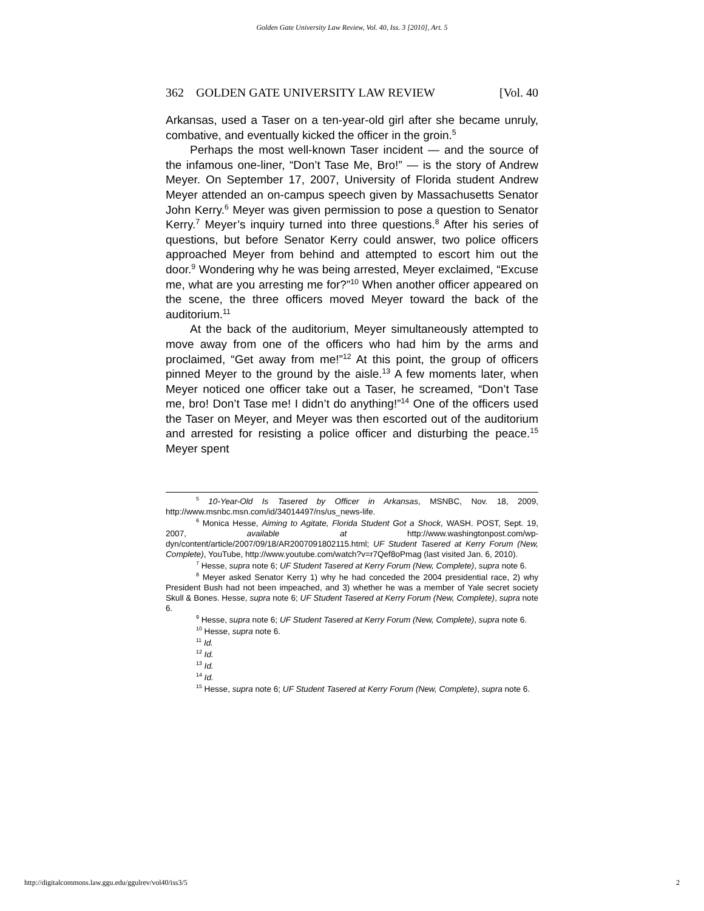Golden Gate University Law Review, Vol. 40, Iss. 3 [2010], Art. 5
362 GOLDEN GATE UNIVERSITY LAW REVIEW [Vol. 40
Arkansas, used a Taser on a ten-year-old girl after she became unruly, combative, and eventually kicked the officer in the groin.<sup>5</sup>
Perhaps the most well-known Taser incident — and the source of the infamous one-liner, “Don’t Tase Me, Bro!” — is the story of Andrew Meyer. On September 17, 2007, University of Florida student Andrew Meyer attended an on-campus speech given by Massachusetts Senator John Kerry.<sup>6</sup> Meyer was given permission to pose a question to Senator Kerry.<sup>7</sup> Meyer’s inquiry turned into three questions.<sup>8</sup> After his series of questions, but before Senator Kerry could answer, two police officers approached Meyer from behind and attempted to escort him out the door.<sup>9</sup> Wondering why he was being arrested, Meyer exclaimed, “Excuse me, what are you arresting me for?”<sup>10</sup> When another officer appeared on the scene, the three officers moved Meyer toward the back of the auditorium.<sup>11</sup>
At the back of the auditorium, Meyer simultaneously attempted to move away from one of the officers who had him by the arms and proclaimed, “Get away from me!”<sup>12</sup> At this point, the group of officers pinned Meyer to the ground by the aisle.<sup>13</sup> A few moments later, when Meyer noticed one officer take out a Taser, he screamed, “Don’t Tase me, bro! Don’t Tase me! I didn’t do anything!”<sup>14</sup> One of the officers used the Taser on Meyer, and Meyer was then escorted out of the auditorium and arrested for resisting a police officer and disturbing the peace.<sup>15</sup> Meyer spent
<sup>5</sup> 10-Year-Old Is Tasered by Officer in Arkansas, MSNBC, Nov. 18, 2009, http://www.msnbc.msn.com/id/34014497/ns/us_news-life.
<sup>6</sup> Monica Hesse, Aiming to Agitate, Florida Student Got a Shock, WASH. POST, Sept. 19, 2007, available at http://www.washingtonpost.com/wp-dyn/content/article/2007/09/18/AR2007091802115.html; UF Student Tasered at Kerry Forum (New, Complete), YouTube, http://www.youtube.com/watch?v=r7Qef8oPmag (last visited Jan. 6, 2010).
<sup>7</sup> Hesse, supra note 6; UF Student Tasered at Kerry Forum (New, Complete), supra note 6.
<sup>8</sup> Meyer asked Senator Kerry 1) why he had conceded the 2004 presidential race, 2) why President Bush had not been impeached, and 3) whether he was a member of Yale secret society Skull & Bones. Hesse, supra note 6; UF Student Tasered at Kerry Forum (New, Complete), supra note 6.
<sup>9</sup> Hesse, supra note 6; UF Student Tasered at Kerry Forum (New, Complete), supra note 6.
<sup>10</sup> Hesse, supra note 6.
<sup>11</sup> Id.
<sup>12</sup> Id.
<sup>13</sup> Id.
<sup>14</sup> Id.
<sup>15</sup> Hesse, supra note 6; UF Student Tasered at Kerry Forum (New, Complete), supra note 6.
http://digitalcommons.law.ggu.edu/ggulrev/vol40/iss3/5 2